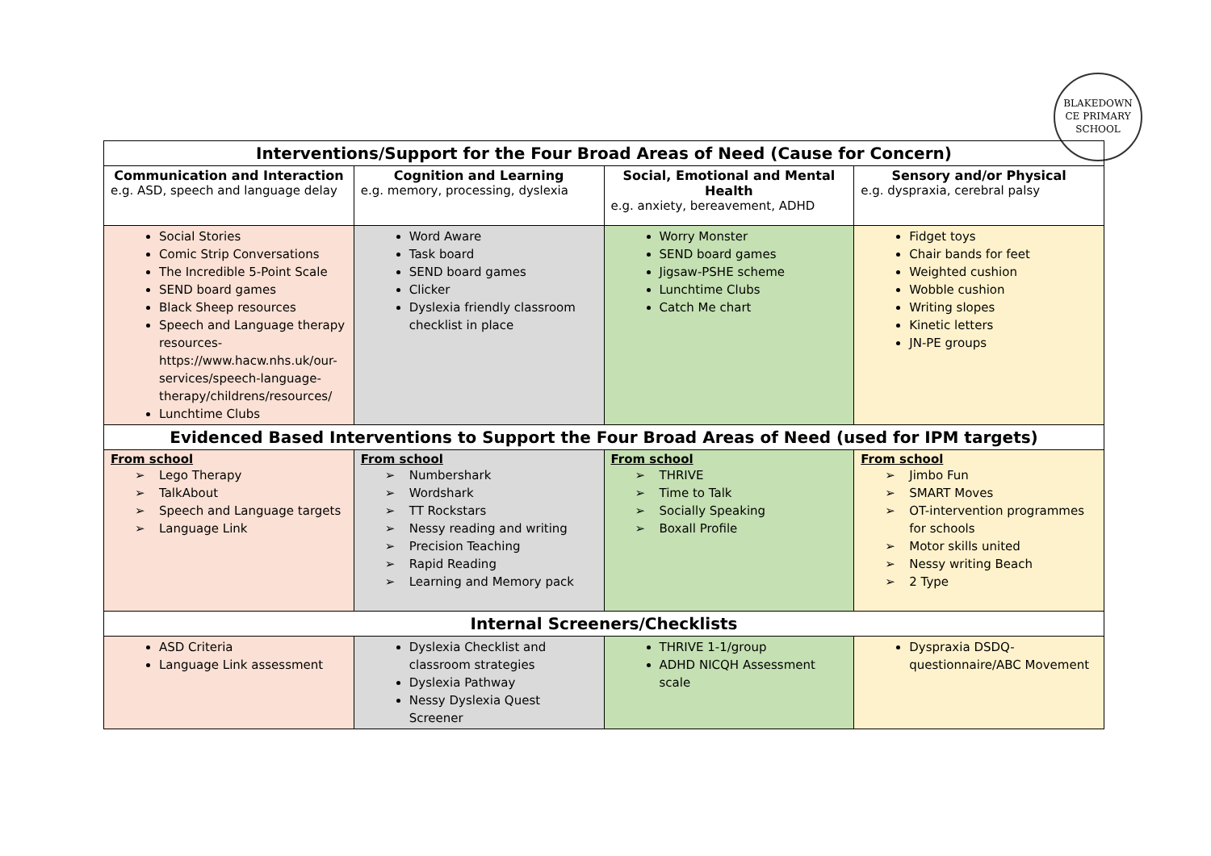BLAKEDOWN
CE PRIMARY SCHOOL
| Interventions/Support for the Four Broad Areas of Need (Cause for Concern) | | | |
| --- | --- | --- | --- |
| Communication and Interaction e.g. ASD, speech and language delay | Cognition and Learning e.g. memory, processing, dyslexia | Social, Emotional and Mental Health e.g. anxiety, bereavement, ADHD | Sensory and/or Physical e.g. dyspraxia, cerebral palsy |
| Social Stories Comic Strip Conversations The Incredible 5-Point Scale SEND board games Black Sheep resources Speech and Language therapy resources- https://www.hacw.nhs.uk/our-services/speech-language-therapy/childrens/resources/ Lunchtime Clubs | Word Aware Task board SEND board games Clicker Dyslexia friendly classroom checklist in place | Worry Monster SEND board games Jigsaw-PSHE scheme Lunchtime Clubs Catch Me chart | Fidget toys Chair bands for feet Weighted cushion Wobble cushion Writing slopes Kinetic letters JN-PE groups |
| Evidenced Based Interventions to Support the Four Broad Areas of Need (used for IPM targets) | | | |
| From school Lego Therapy TalkAbout Speech and Language targets Language Link | From school Numbershark Wordshark TT Rockstars Nessy reading and writing Precision Teaching Rapid Reading Learning and Memory pack | From school THRIVE Time to Talk Socially Speaking Boxall Profile | From school Jimbo Fun SMART Moves OT-intervention programmes for schools Motor skills united Nessy writing Beach 2 Type |
| Internal Screeners/Checklists | | | |
| ASD Criteria Language Link assessment | Dyslexia Checklist and classroom strategies Dyslexia Pathway Nessy Dyslexia Quest Screener | THRIVE 1-1/group ADHD NICQH Assessment scale | Dyspraxia DSDQ-questionnaire/ABC Movement |